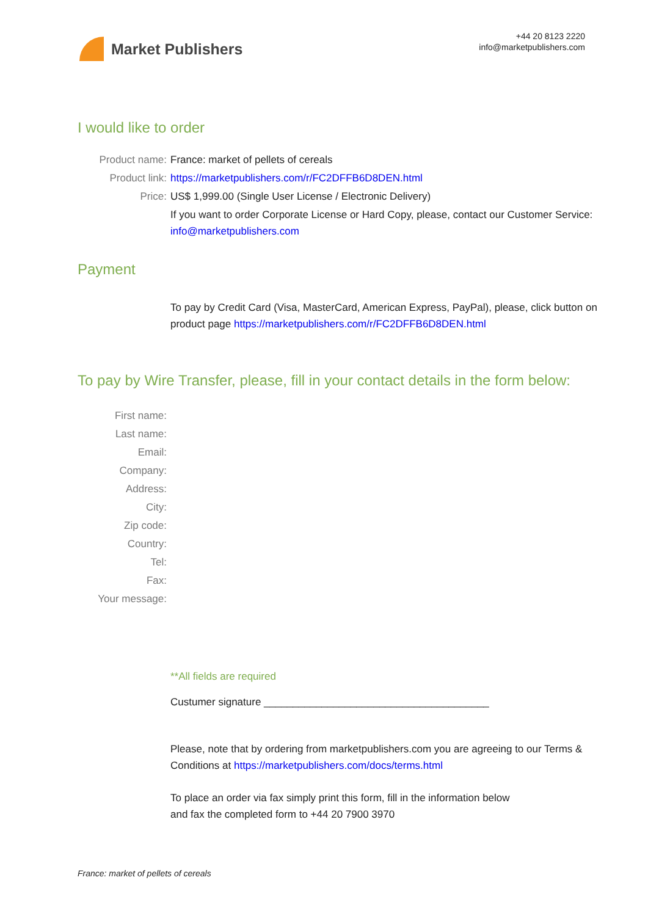Market Publishers
+44 20 8123 2220
info@marketpublishers.com
I would like to order
Product name: France: market of pellets of cereals
Product link: https://marketpublishers.com/r/FC2DFFB6D8DEN.html
Price: US$ 1,999.00 (Single User License / Electronic Delivery)
If you want to order Corporate License or Hard Copy, please, contact our Customer Service:
info@marketpublishers.com
Payment
To pay by Credit Card (Visa, MasterCard, American Express, PayPal), please, click button on product page https://marketpublishers.com/r/FC2DFFB6D8DEN.html
To pay by Wire Transfer, please, fill in your contact details in the form below:
First name:
Last name:
Email:
Company:
Address:
City:
Zip code:
Country:
Tel:
Fax:
Your message:
**All fields are required
Custumer signature _______________________________________
Please, note that by ordering from marketpublishers.com you are agreeing to our Terms & Conditions at https://marketpublishers.com/docs/terms.html
To place an order via fax simply print this form, fill in the information below
and fax the completed form to +44 20 7900 3970
France: market of pellets of cereals